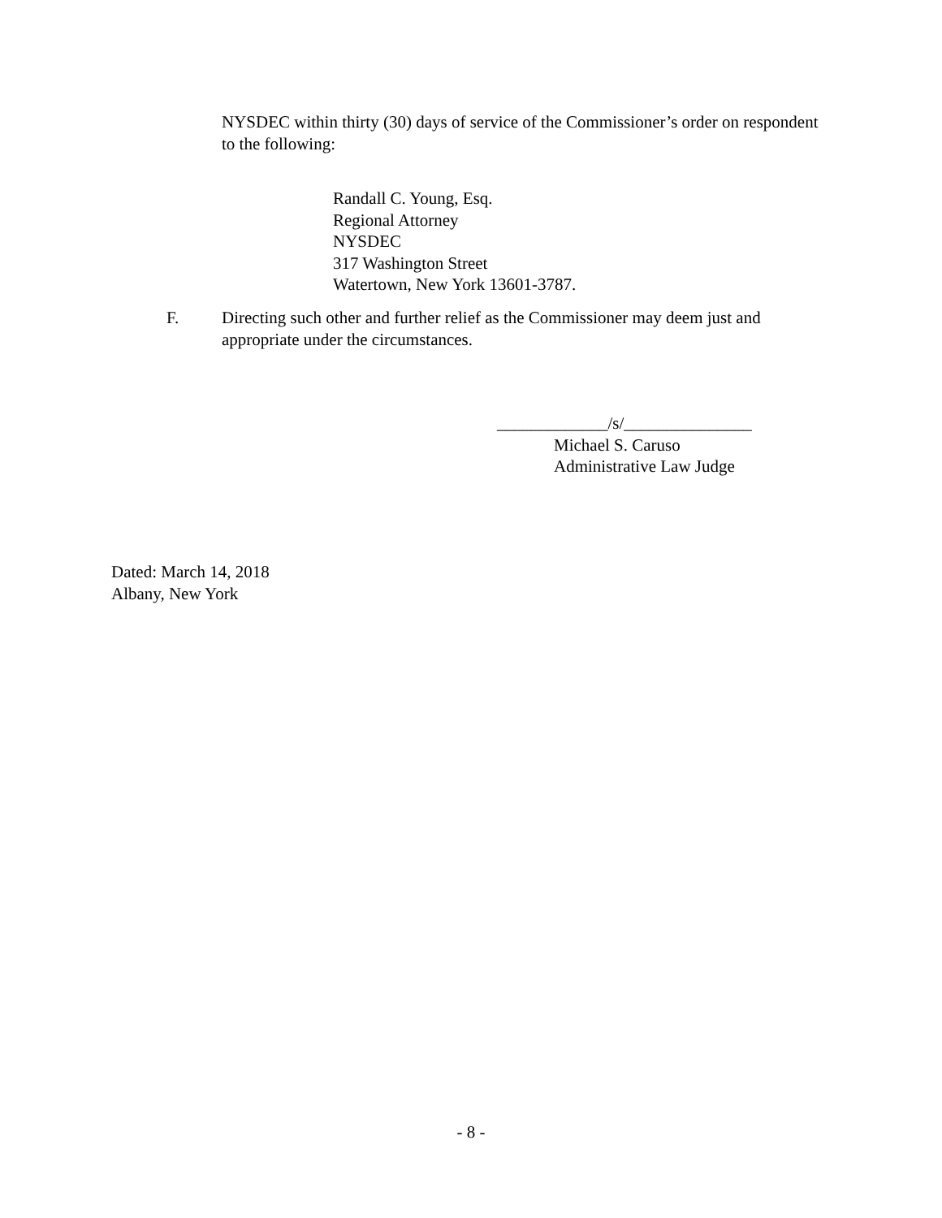NYSDEC within thirty (30) days of service of the Commissioner’s order on respondent to the following:
Randall C. Young, Esq.
Regional Attorney
NYSDEC
317 Washington Street
Watertown, New York 13601-3787.
F. Directing such other and further relief as the Commissioner may deem just and appropriate under the circumstances.
_____________/s/_______________
Michael S. Caruso
Administrative Law Judge
Dated: March 14, 2018
Albany, New York
- 8 -